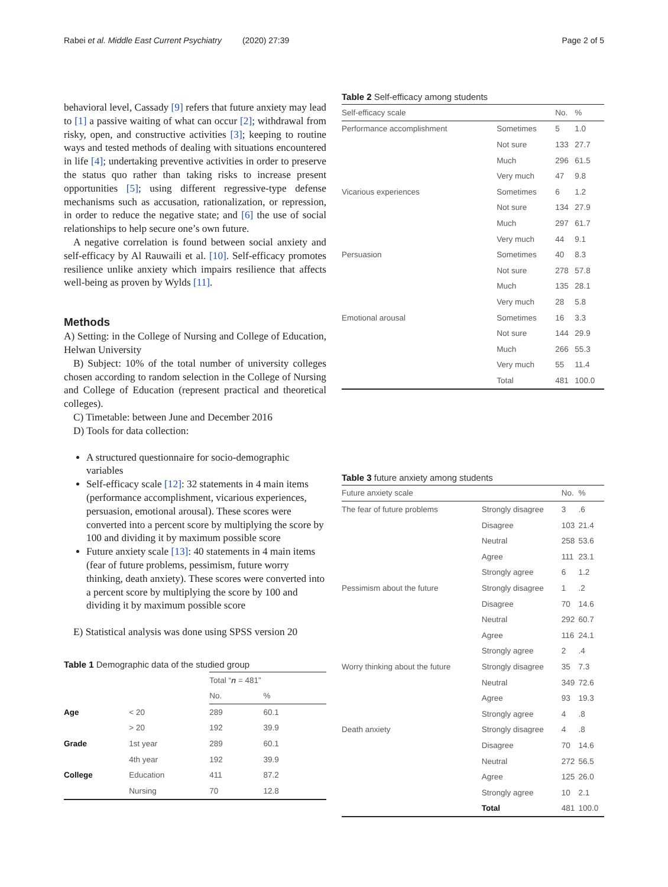Rabei et al. Middle East Current Psychiatry (2020) 27:39 Page 2 of 5
behavioral level, Cassady [9] refers that future anxiety may lead to [1] a passive waiting of what can occur [2]; withdrawal from risky, open, and constructive activities [3]; keeping to routine ways and tested methods of dealing with situations encountered in life [4]; undertaking preventive activities in order to preserve the status quo rather than taking risks to increase present opportunities [5]; using different regressive-type defense mechanisms such as accusation, rationalization, or repression, in order to reduce the negative state; and [6] the use of social relationships to help secure one’s own future.
A negative correlation is found between social anxiety and self-efficacy by Al Rauwaili et al. [10]. Self-efficacy promotes resilience unlike anxiety which impairs resilience that affects well-being as proven by Wylds [11].
Methods
A) Setting: in the College of Nursing and College of Education, Helwan University
B) Subject: 10% of the total number of university colleges chosen according to random selection in the College of Nursing and College of Education (represent practical and theoretical colleges).
C) Timetable: between June and December 2016
D) Tools for data collection:
A structured questionnaire for socio-demographic variables
Self-efficacy scale [12]: 32 statements in 4 main items (performance accomplishment, vicarious experiences, persuasion, emotional arousal). These scores were converted into a percent score by multiplying the score by 100 and dividing it by maximum possible score
Future anxiety scale [13]: 40 statements in 4 main items (fear of future problems, pessimism, future worry thinking, death anxiety). These scores were converted into a percent score by multiplying the score by 100 and dividing it by maximum possible score
E) Statistical analysis was done using SPSS version 20
Table 1 Demographic data of the studied group
| | | Total “ n = 481” | |
| --- | --- | --- | --- |
| | | No. | % |
| Age | < 20 | 289 | 60.1 |
| | > 20 | 192 | 39.9 |
| Grade | 1st year | 289 | 60.1 |
| | 4th year | 192 | 39.9 |
| College | Education | 411 | 87.2 |
| | Nursing | 70 | 12.8 |
Table 2 Self-efficacy among students
| Self-efficacy scale | | No. | % |
| --- | --- | --- | --- |
| Performance accomplishment | Sometimes | 5 | 1.0 |
| | Not sure | 133 | 27.7 |
| | Much | 296 | 61.5 |
| | Very much | 47 | 9.8 |
| Vicarious experiences | Sometimes | 6 | 1.2 |
| | Not sure | 134 | 27.9 |
| | Much | 297 | 61.7 |
| | Very much | 44 | 9.1 |
| Persuasion | Sometimes | 40 | 8.3 |
| | Not sure | 278 | 57.8 |
| | Much | 135 | 28.1 |
| | Very much | 28 | 5.8 |
| Emotional arousal | Sometimes | 16 | 3.3 |
| | Not sure | 144 | 29.9 |
| | Much | 266 | 55.3 |
| | Very much | 55 | 11.4 |
| | Total | 481 | 100.0 |
Table 3 future anxiety among students
| Future anxiety scale | | No. | % |
| --- | --- | --- | --- |
| The fear of future problems | Strongly disagree | 3 | .6 |
| | Disagree | 103 | 21.4 |
| | Neutral | 258 | 53.6 |
| | Agree | 111 | 23.1 |
| | Strongly agree | 6 | 1.2 |
| Pessimism about the future | Strongly disagree | 1 | .2 |
| | Disagree | 70 | 14.6 |
| | Neutral | 292 | 60.7 |
| | Agree | 116 | 24.1 |
| | Strongly agree | 2 | .4 |
| Worry thinking about the future | Strongly disagree | 35 | 7.3 |
| | Neutral | 349 | 72.6 |
| | Agree | 93 | 19.3 |
| | Strongly agree | 4 | .8 |
| Death anxiety | Strongly disagree | 4 | .8 |
| | Disagree | 70 | 14.6 |
| | Neutral | 272 | 56.5 |
| | Agree | 125 | 26.0 |
| | Strongly agree | 10 | 2.1 |
| | Total | 481 | 100.0 |